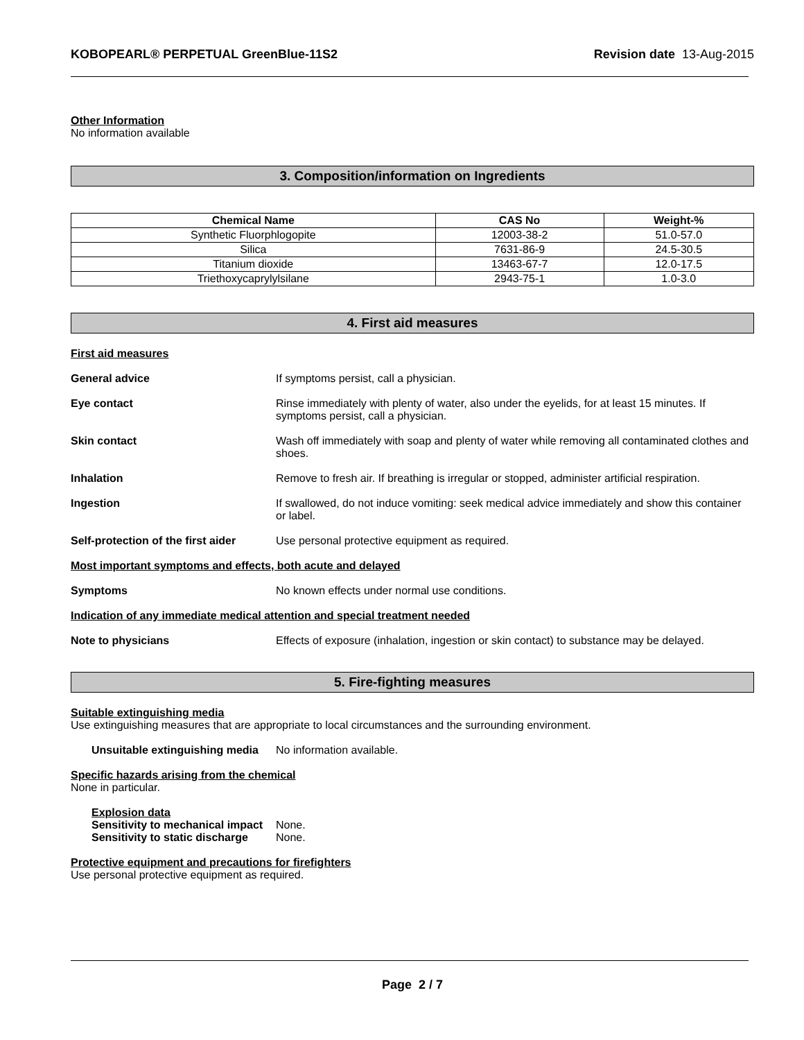KOBOPEARL® PERPETUAL GreenBlue-11S2 Revision date 13-Aug-2015
Other Information
No information available
3. Composition/information on Ingredients
| Chemical Name | CAS No | Weight-% |
| --- | --- | --- |
| Synthetic Fluorphlogopite | 12003-38-2 | 51.0-57.0 |
| Silica | 7631-86-9 | 24.5-30.5 |
| Titanium dioxide | 13463-67-7 | 12.0-17.5 |
| Triethoxycaprylylsilane | 2943-75-1 | 1.0-3.0 |
4. First aid measures
First aid measures
General advice If symptoms persist, call a physician.
Eye contact Rinse immediately with plenty of water, also under the eyelids, for at least 15 minutes. If symptoms persist, call a physician.
Skin contact Wash off immediately with soap and plenty of water while removing all contaminated clothes and shoes.
Inhalation Remove to fresh air. If breathing is irregular or stopped, administer artificial respiration.
Ingestion If swallowed, do not induce vomiting: seek medical advice immediately and show this container or label.
Self-protection of the first aider
Use personal protective equipment as required.
Most important symptoms and effects, both acute and delayed
Symptoms No known effects under normal use conditions.
Indication of any immediate medical attention and special treatment needed
Note to physicians Effects of exposure (inhalation, ingestion or skin contact) to substance may be delayed.
5. Fire-fighting measures
Suitable extinguishing media
Use extinguishing measures that are appropriate to local circumstances and the surrounding environment.
Unsuitable extinguishing media
No information available.
Specific hazards arising from the chemical
None in particular.
Explosion data
Sensitivity to mechanical impact None.
Sensitivity to static discharge None.
Protective equipment and precautions for firefighters
Use personal protective equipment as required.
Page 2 / 7